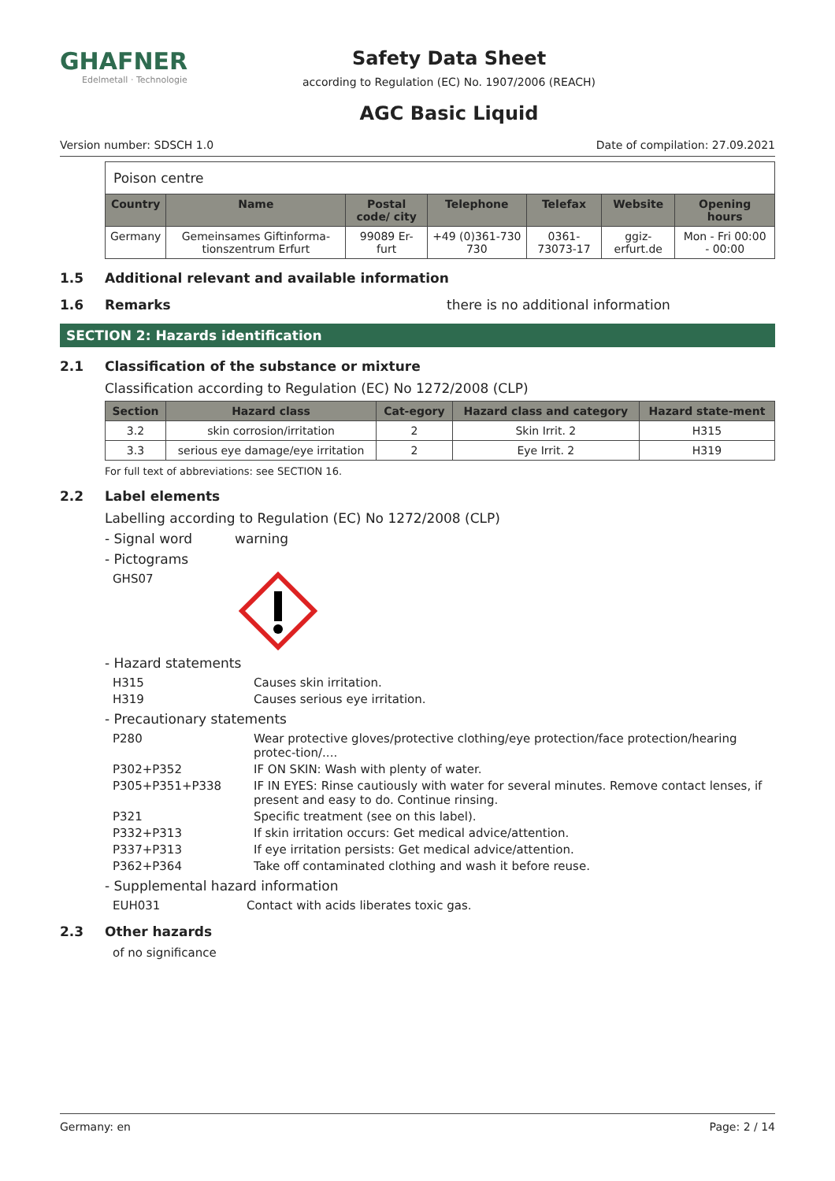GHAFNER
Edelmetall · Technologie
Safety Data Sheet
according to Regulation (EC) No. 1907/2006 (REACH)
AGC Basic Liquid
Version number: SDSCH 1.0 Date of compilation: 27.09.2021
| Poison centre | | | | | | |
| Country | Name | Postal code/ city | Telephone | Telefax | Website | Opening hours |
| Germany | Gemeinsames Giftinforma-tionszentrum Erfurt | 99089 Er-furt | +49 (0)361-730 730 | 0361-73073-17 | ggiz-erfurt.de | Mon - Fri 00:00 - 00:00 |
1.5 Additional relevant and available information
1.6 Remarks there is no additional information
SECTION 2: Hazards identification
2.1 Classification of the substance or mixture
Classification according to Regulation (EC) No 1272/2008 (CLP)
| Section | Hazard class | Cat-egory | Hazard class and category | Hazard state-ment |
| --- | --- | --- | --- | --- |
| 3.2 | skin corrosion/irritation | 2 | Skin Irrit. 2 | H315 |
| 3.3 | serious eye damage/eye irritation | 2 | Eye Irrit. 2 | H319 |
For full text of abbreviations: see SECTION 16.
2.2 Label elements
Labelling according to Regulation (EC) No 1272/2008 (CLP)
- Signal word warning
- Pictograms
GHS07
- Hazard statements
H315 Causes skin irritation.
H319 Causes serious eye irritation.
- Precautionary statements
P280 Wear protective gloves/protective clothing/eye protection/face protection/hearing protec-tion/....
P302+P352 IF ON SKIN: Wash with plenty of water.
P305+P351+P338 IF IN EYES: Rinse cautiously with water for several minutes. Remove contact lenses, if present and easy to do. Continue rinsing.
P321 Specific treatment (see on this label).
P332+P313 If skin irritation occurs: Get medical advice/attention.
P337+P313 If eye irritation persists: Get medical advice/attention.
P362+P364 Take off contaminated clothing and wash it before reuse.
- Supplemental hazard information
EUH031 Contact with acids liberates toxic gas.
2.3 Other hazards
of no significance
Germany: en Page: 2 / 14